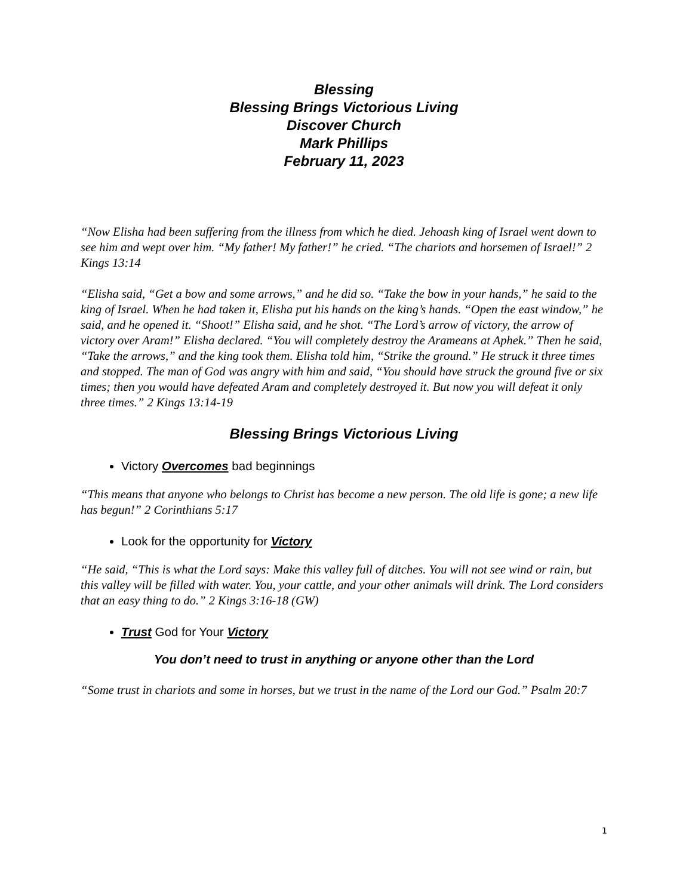Blessing
Blessing Brings Victorious Living
Discover Church
Mark Phillips
February 11, 2023
“Now Elisha had been suffering from the illness from which he died. Jehoash king of Israel went down to see him and wept over him. “My father! My father!” he cried. “The chariots and horsemen of Israel!” 2 Kings 13:14
“Elisha said, “Get a bow and some arrows,” and he did so. “Take the bow in your hands,” he said to the king of Israel. When he had taken it, Elisha put his hands on the king’s hands. “Open the east window,” he said, and he opened it. “Shoot!” Elisha said, and he shot. “The Lord’s arrow of victory, the arrow of victory over Aram!” Elisha declared. “You will completely destroy the Arameans at Aphek.” Then he said, “Take the arrows,” and the king took them. Elisha told him, “Strike the ground.” He struck it three times and stopped. The man of God was angry with him and said, “You should have struck the ground five or six times; then you would have defeated Aram and completely destroyed it. But now you will defeat it only three times.” 2 Kings 13:14-19
Blessing Brings Victorious Living
Victory Overcomes bad beginnings
“This means that anyone who belongs to Christ has become a new person. The old life is gone; a new life has begun!” 2 Corinthians 5:17
Look for the opportunity for Victory
“He said, “This is what the Lord says: Make this valley full of ditches. You will not see wind or rain, but this valley will be filled with water. You, your cattle, and your other animals will drink. The Lord considers that an easy thing to do.” 2 Kings 3:16-18 (GW)
Trust God for Your Victory
You don’t need to trust in anything or anyone other than the Lord
“Some trust in chariots and some in horses, but we trust in the name of the Lord our God.” Psalm 20:7
1